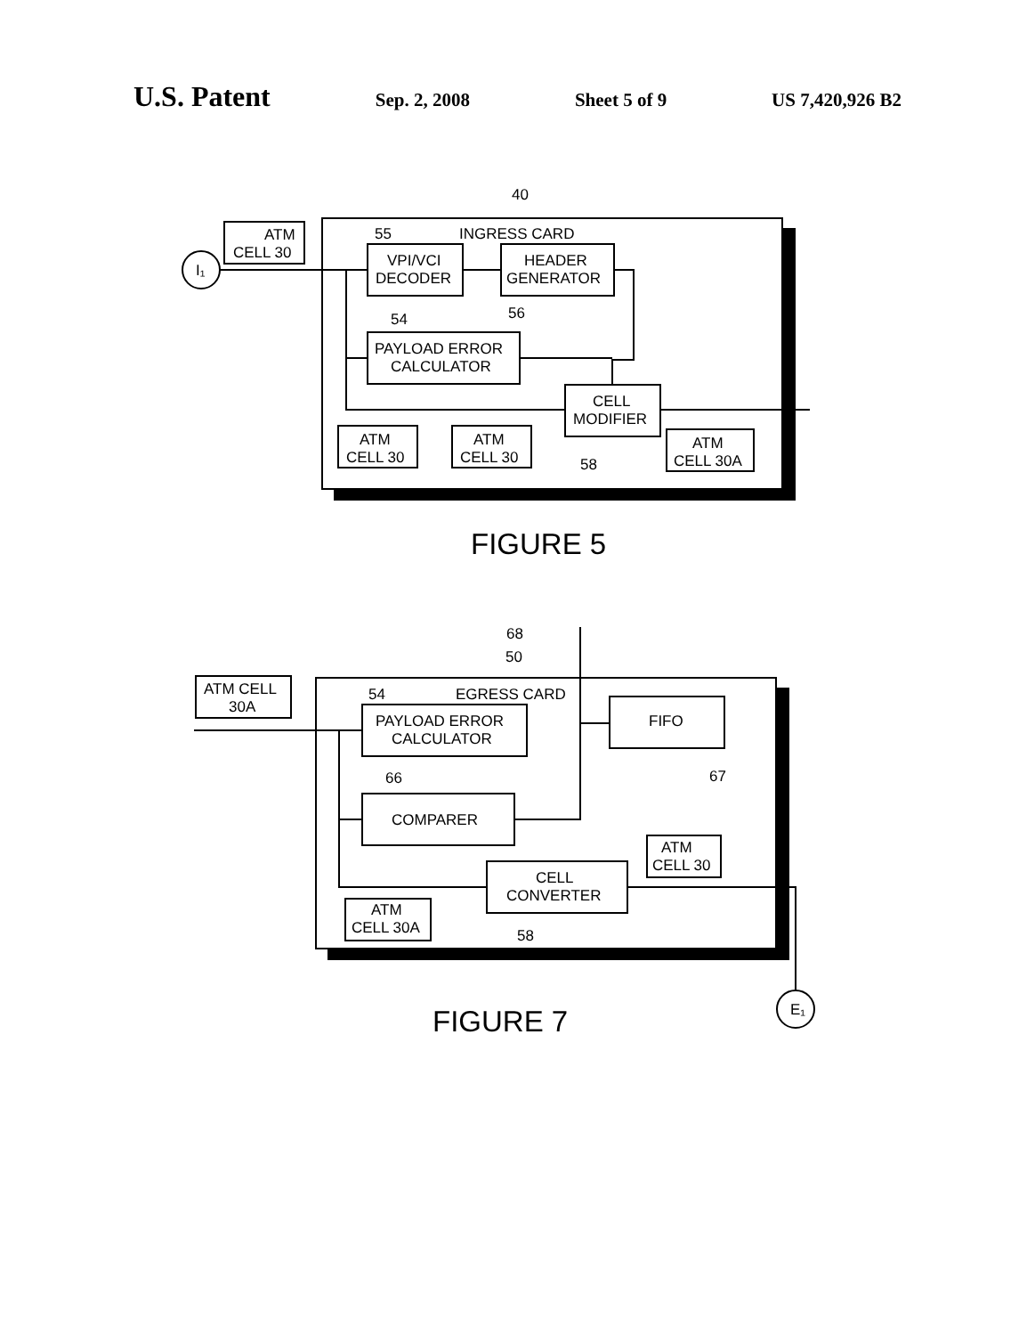U.S. Patent Sep. 2, 2008 Sheet 5 of 9 US 7,420,926 B2
ATM
CELL 30
I₁
INGRESS CARD
40
55
VPI/VCI
DECODER
HEADER
GENERATOR
56
54
PAYLOAD ERROR
CALCULATOR
CELL
MODIFIER
58
ATM
CELL 30
ATM
CELL 30
ATM
CELL 30A
FIGURE 5
68
50
ATM CELL
30A
54
EGRESS CARD
PAYLOAD ERROR
CALCULATOR
FIFO
67
66
COMPARER
ATM
CELL 30
CELL
CONVERTER
58
ATM
CELL 30A
E₁
FIGURE 7